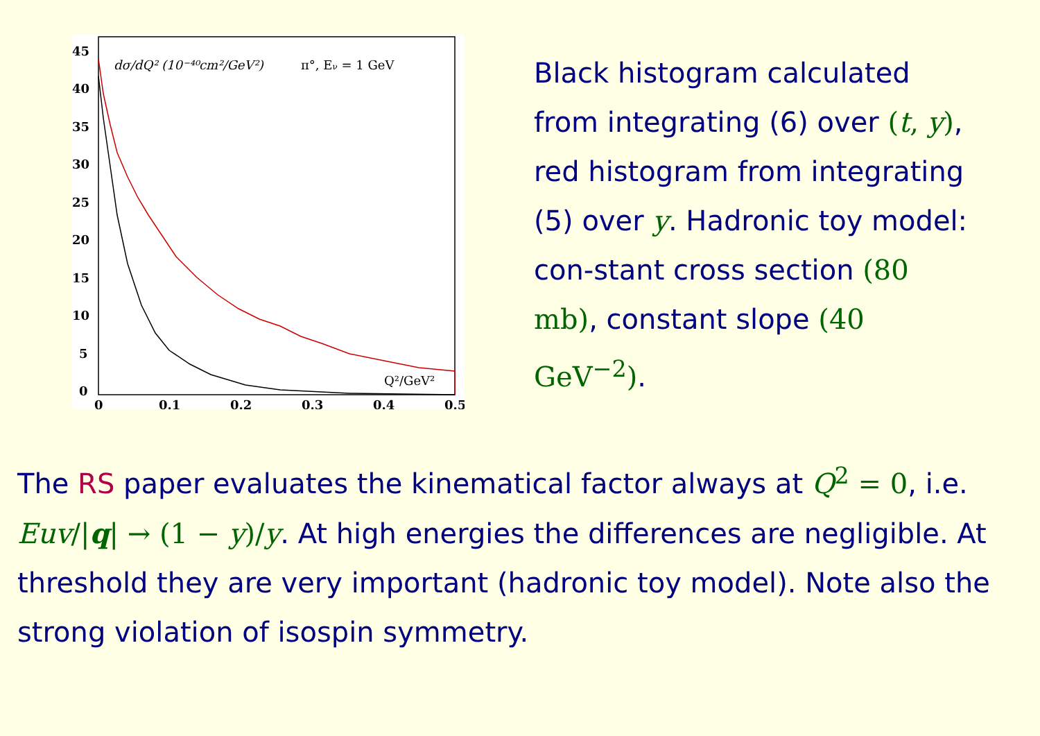45
40
35
30
25
20
15
10
5
0
0
0.1
0.2
0.3
0.4
0.5
dσ/dQ² (10⁻⁴⁰cm²/GeV²)
π°, Eν = 1 GeV
Q²/GeV²
Black histogram calculated from integrating (6) over (t, y), red histogram from integrating (5) over y. Hadronic toy model: con-stant cross section (80 mb), constant slope (40 GeV<sup>−2</sup>).
The RS paper evaluates the kinematical factor always at Q<sup>2</sup> = 0, i.e. Euv/|q| → (1 − y)/y. At high energies the differences are negligible. At threshold they are very important (hadronic toy model). Note also the strong violation of isospin symmetry.